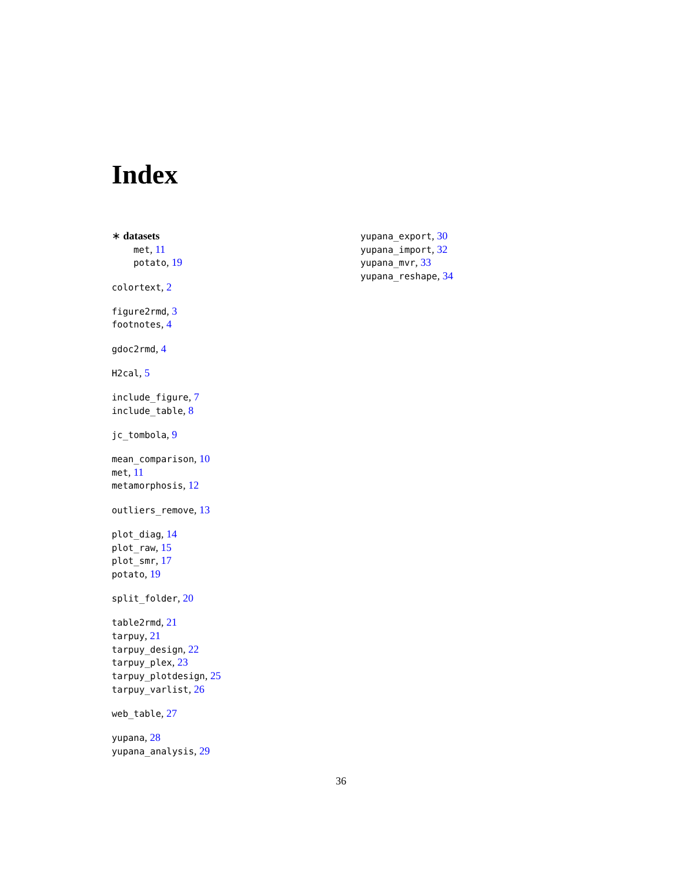Index
∗ datasets
met, 11
potato, 19
colortext, 2
figure2rmd, 3
footnotes, 4
gdoc2rmd, 4
H2cal, 5
include_figure, 7
include_table, 8
jc_tombola, 9
mean_comparison, 10
met, 11
metamorphosis, 12
outliers_remove, 13
plot_diag, 14
plot_raw, 15
plot_smr, 17
potato, 19
split_folder, 20
table2rmd, 21
tarpuy, 21
tarpuy_design, 22
tarpuy_plex, 23
tarpuy_plotdesign, 25
tarpuy_varlist, 26
web_table, 27
yupana, 28
yupana_analysis, 29
yupana_export, 30
yupana_import, 32
yupana_mvr, 33
yupana_reshape, 34
36